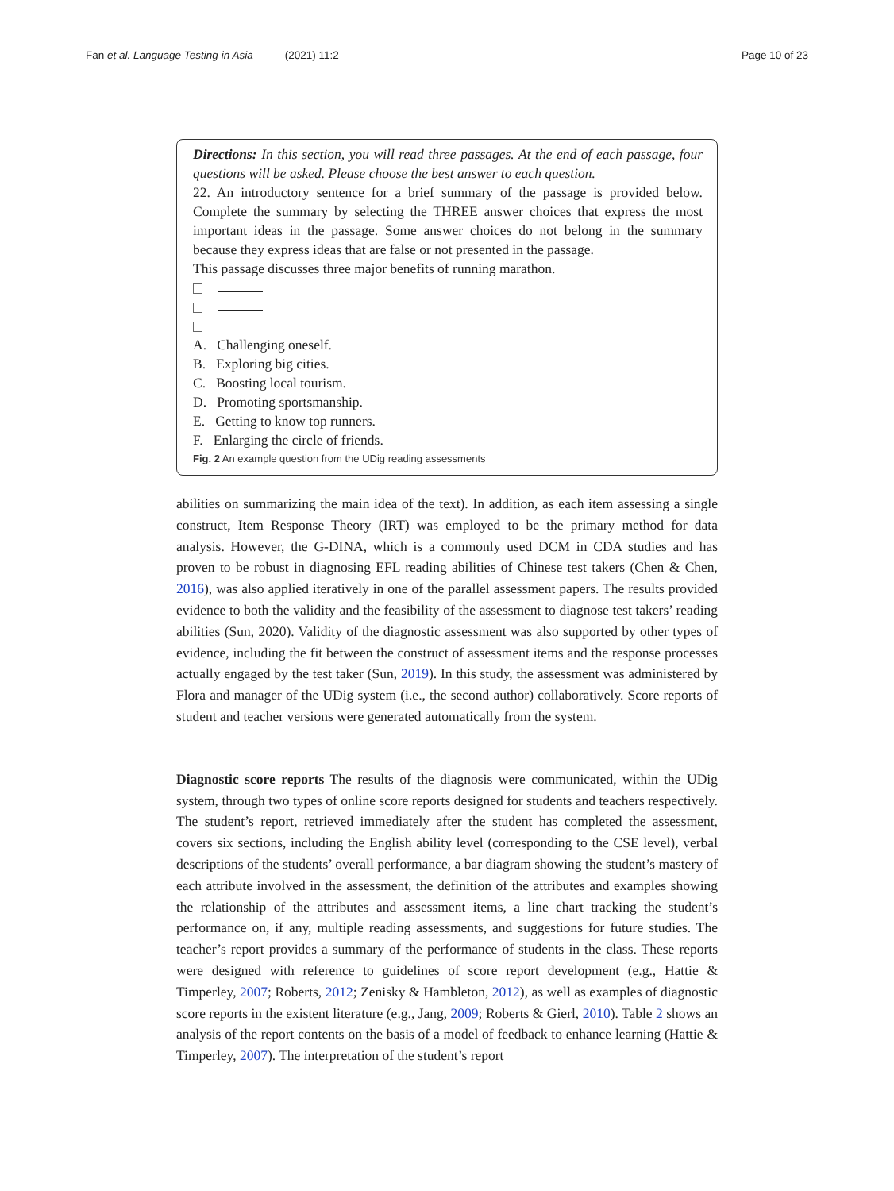Fan et al. Language Testing in Asia (2021) 11:2
Page 10 of 23
Directions: In this section, you will read three passages. At the end of each passage, four questions will be asked. Please choose the best answer to each question.
22. An introductory sentence for a brief summary of the passage is provided below. Complete the summary by selecting the THREE answer choices that express the most important ideas in the passage. Some answer choices do not belong in the summary because they express ideas that are false or not presented in the passage.
This passage discusses three major benefits of running marathon.
A. Challenging oneself.
B. Exploring big cities.
C. Boosting local tourism.
D. Promoting sportsmanship.
E. Getting to know top runners.
F. Enlarging the circle of friends.
Fig. 2 An example question from the UDig reading assessments
abilities on summarizing the main idea of the text). In addition, as each item assessing a single construct, Item Response Theory (IRT) was employed to be the primary method for data analysis. However, the G-DINA, which is a commonly used DCM in CDA studies and has proven to be robust in diagnosing EFL reading abilities of Chinese test takers (Chen & Chen, 2016), was also applied iteratively in one of the parallel assessment papers. The results provided evidence to both the validity and the feasibility of the assessment to diagnose test takers’ reading abilities (Sun, 2020). Validity of the diagnostic assessment was also supported by other types of evidence, including the fit between the construct of assessment items and the response processes actually engaged by the test taker (Sun, 2019). In this study, the assessment was administered by Flora and manager of the UDig system (i.e., the second author) collaboratively. Score reports of student and teacher versions were generated automatically from the system.
Diagnostic score reports The results of the diagnosis were communicated, within the UDig system, through two types of online score reports designed for students and teachers respectively. The student’s report, retrieved immediately after the student has completed the assessment, covers six sections, including the English ability level (corresponding to the CSE level), verbal descriptions of the students’ overall performance, a bar diagram showing the student’s mastery of each attribute involved in the assessment, the definition of the attributes and examples showing the relationship of the attributes and assessment items, a line chart tracking the student’s performance on, if any, multiple reading assessments, and suggestions for future studies. The teacher’s report provides a summary of the performance of students in the class. These reports were designed with reference to guidelines of score report development (e.g., Hattie & Timperley, 2007; Roberts, 2012; Zenisky & Hambleton, 2012), as well as examples of diagnostic score reports in the existent literature (e.g., Jang, 2009; Roberts & Gierl, 2010). Table 2 shows an analysis of the report contents on the basis of a model of feedback to enhance learning (Hattie & Timperley, 2007). The interpretation of the student’s report